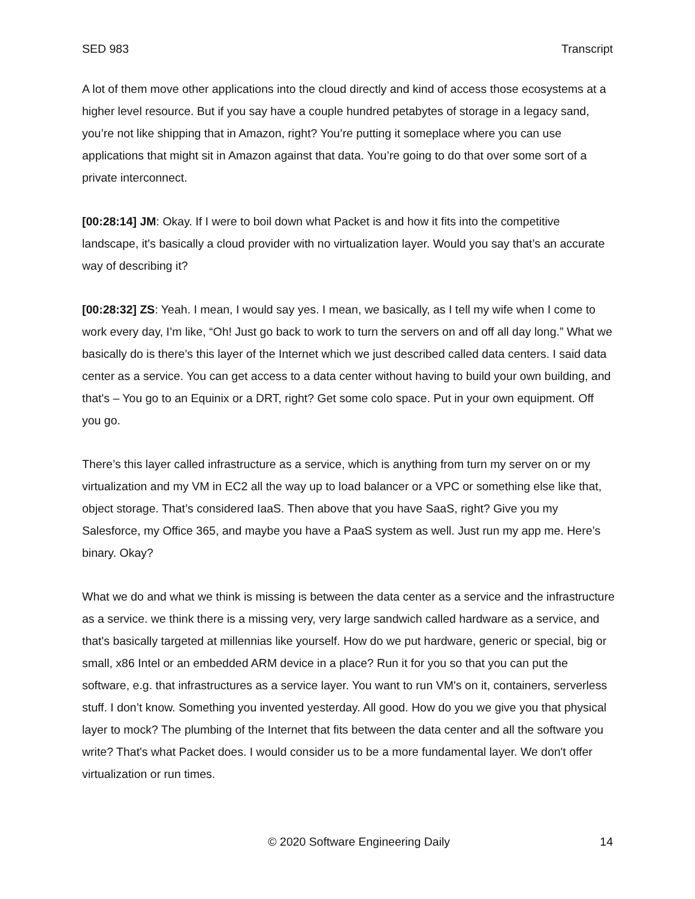SED 983 Transcript
A lot of them move other applications into the cloud directly and kind of access those ecosystems at a higher level resource. But if you say have a couple hundred petabytes of storage in a legacy sand, you’re not like shipping that in Amazon, right? You’re putting it someplace where you can use applications that might sit in Amazon against that data. You’re going to do that over some sort of a private interconnect.
[00:28:14] JM: Okay. If I were to boil down what Packet is and how it fits into the competitive landscape, it's basically a cloud provider with no virtualization layer. Would you say that’s an accurate way of describing it?
[00:28:32] ZS: Yeah. I mean, I would say yes. I mean, we basically, as I tell my wife when I come to work every day, I’m like, “Oh! Just go back to work to turn the servers on and off all day long.” What we basically do is there’s this layer of the Internet which we just described called data centers. I said data center as a service. You can get access to a data center without having to build your own building, and that's – You go to an Equinix or a DRT, right? Get some colo space. Put in your own equipment. Off you go.
There’s this layer called infrastructure as a service, which is anything from turn my server on or my virtualization and my VM in EC2 all the way up to load balancer or a VPC or something else like that, object storage. That’s considered IaaS. Then above that you have SaaS, right? Give you my Salesforce, my Office 365, and maybe you have a PaaS system as well. Just run my app me. Here’s binary. Okay?
What we do and what we think is missing is between the data center as a service and the infrastructure as a service. we think there is a missing very, very large sandwich called hardware as a service, and that's basically targeted at millennias like yourself. How do we put hardware, generic or special, big or small, x86 Intel or an embedded ARM device in a place? Run it for you so that you can put the software, e.g. that infrastructures as a service layer. You want to run VM's on it, containers, serverless stuff. I don’t know. Something you invented yesterday. All good. How do you we give you that physical layer to mock? The plumbing of the Internet that fits between the data center and all the software you write? That's what Packet does. I would consider us to be a more fundamental layer. We don't offer virtualization or run times.
© 2020 Software Engineering Daily 14